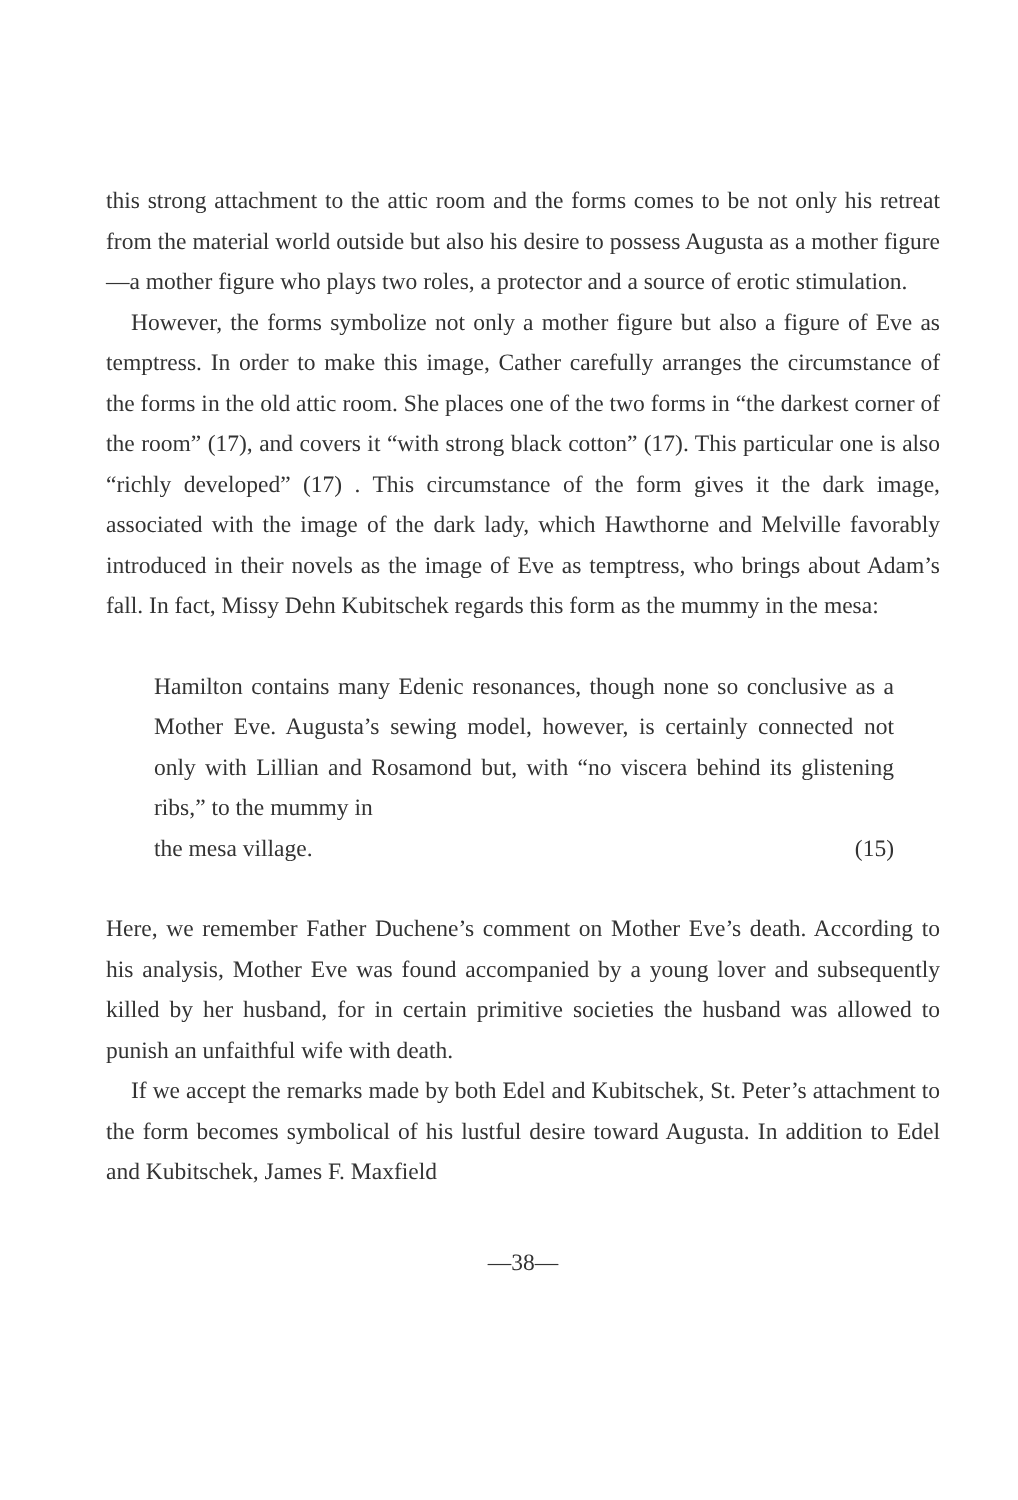this strong attachment to the attic room and the forms comes to be not only his retreat from the material world outside but also his desire to possess Augusta as a mother figure—a mother figure who plays two roles, a protector and a source of erotic stimulation.
However, the forms symbolize not only a mother figure but also a figure of Eve as temptress. In order to make this image, Cather carefully arranges the circumstance of the forms in the old attic room. She places one of the two forms in “the darkest corner of the room” (17), and covers it “with strong black cotton” (17). This particular one is also “richly developed” (17) . This circumstance of the form gives it the dark image, associated with the image of the dark lady, which Hawthorne and Melville favorably introduced in their novels as the image of Eve as temptress, who brings about Adam’s fall. In fact, Missy Dehn Kubitschek regards this form as the mummy in the mesa:
Hamilton contains many Edenic resonances, though none so conclusive as a Mother Eve. Augusta’s sewing model, however, is certainly connected not only with Lillian and Rosamond but, with “no viscera behind its glistening ribs,” to the mummy in
the mesa village. (15)
Here, we remember Father Duchene’s comment on Mother Eve’s death. According to his analysis, Mother Eve was found accompanied by a young lover and subsequently killed by her husband, for in certain primitive societies the husband was allowed to punish an unfaithful wife with death.
If we accept the remarks made by both Edel and Kubitschek, St. Peter’s attachment to the form becomes symbolical of his lustful desire toward Augusta. In addition to Edel and Kubitschek, James F. Maxfield
—38—